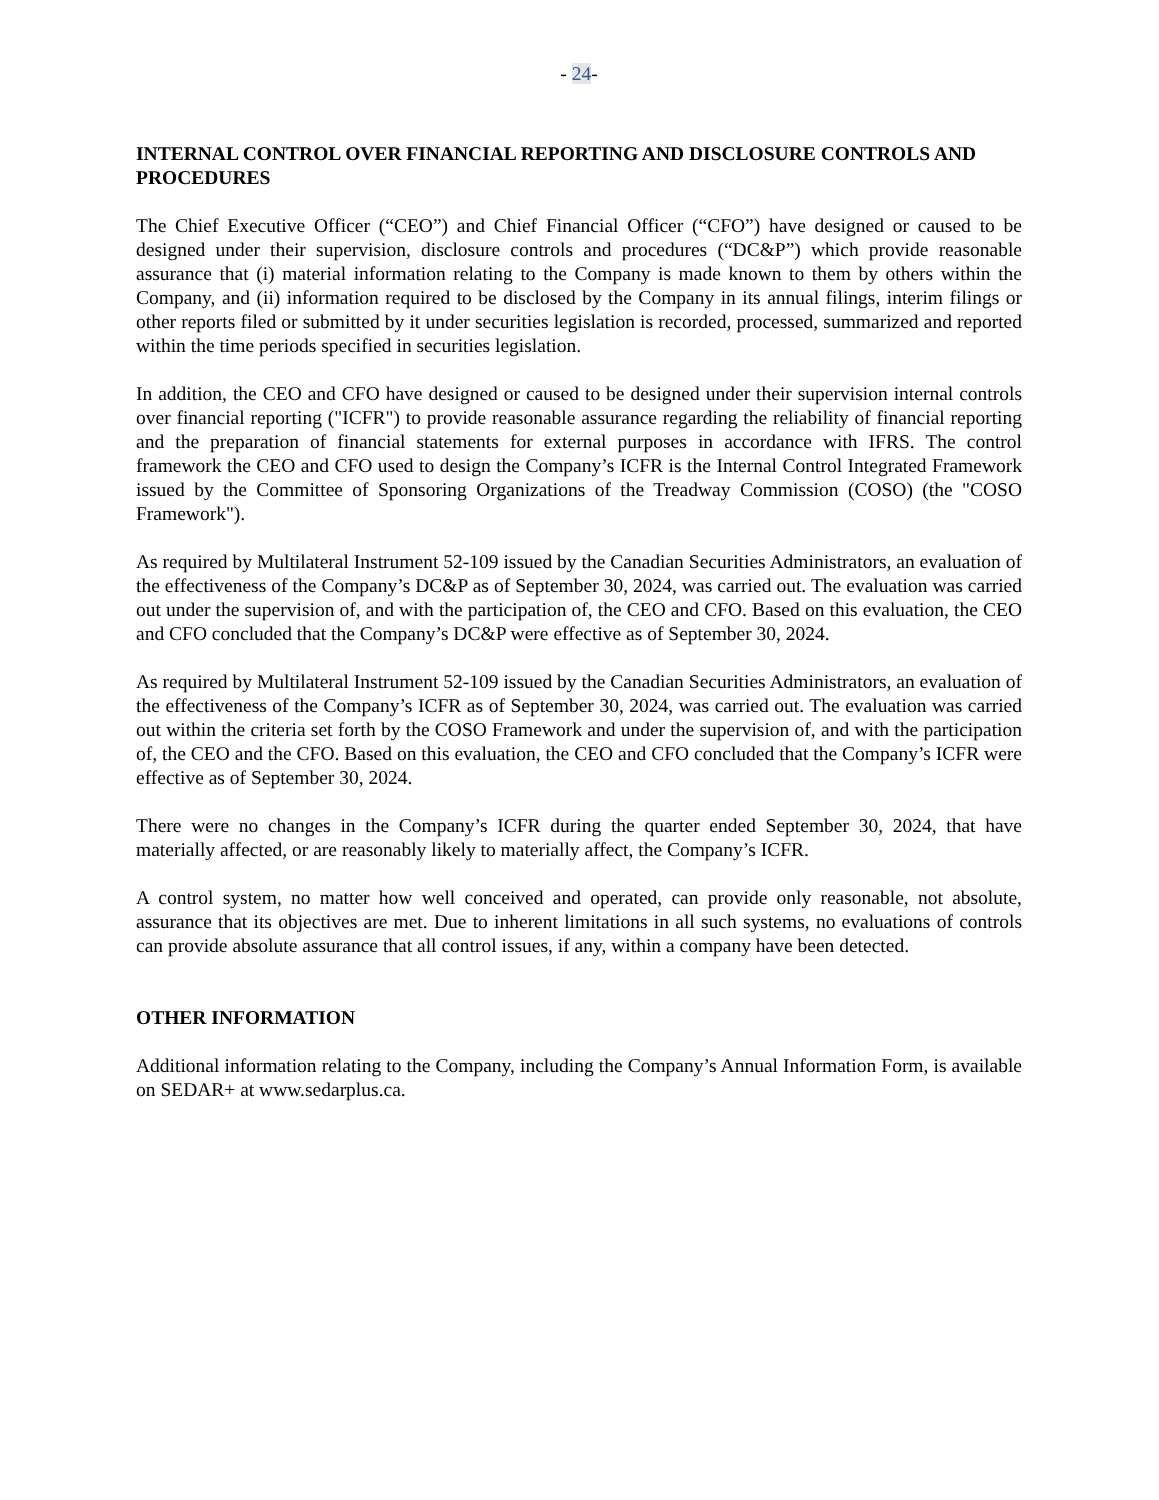- 24-
INTERNAL CONTROL OVER FINANCIAL REPORTING AND DISCLOSURE CONTROLS AND PROCEDURES
The Chief Executive Officer (“CEO”) and Chief Financial Officer (“CFO”) have designed or caused to be designed under their supervision, disclosure controls and procedures (“DC&P”) which provide reasonable assurance that (i) material information relating to the Company is made known to them by others within the Company, and (ii) information required to be disclosed by the Company in its annual filings, interim filings or other reports filed or submitted by it under securities legislation is recorded, processed, summarized and reported within the time periods specified in securities legislation.
In addition, the CEO and CFO have designed or caused to be designed under their supervision internal controls over financial reporting ("ICFR") to provide reasonable assurance regarding the reliability of financial reporting and the preparation of financial statements for external purposes in accordance with IFRS. The control framework the CEO and CFO used to design the Company’s ICFR is the Internal Control Integrated Framework issued by the Committee of Sponsoring Organizations of the Treadway Commission (COSO) (the "COSO Framework").
As required by Multilateral Instrument 52-109 issued by the Canadian Securities Administrators, an evaluation of the effectiveness of the Company’s DC&P as of September 30, 2024, was carried out. The evaluation was carried out under the supervision of, and with the participation of, the CEO and CFO. Based on this evaluation, the CEO and CFO concluded that the Company’s DC&P were effective as of September 30, 2024.
As required by Multilateral Instrument 52-109 issued by the Canadian Securities Administrators, an evaluation of the effectiveness of the Company’s ICFR as of September 30, 2024, was carried out. The evaluation was carried out within the criteria set forth by the COSO Framework and under the supervision of, and with the participation of, the CEO and the CFO. Based on this evaluation, the CEO and CFO concluded that the Company’s ICFR were effective as of September 30, 2024.
There were no changes in the Company’s ICFR during the quarter ended September 30, 2024, that have materially affected, or are reasonably likely to materially affect, the Company’s ICFR.
A control system, no matter how well conceived and operated, can provide only reasonable, not absolute, assurance that its objectives are met. Due to inherent limitations in all such systems, no evaluations of controls can provide absolute assurance that all control issues, if any, within a company have been detected.
OTHER INFORMATION
Additional information relating to the Company, including the Company’s Annual Information Form, is available on SEDAR+ at www.sedarplus.ca.